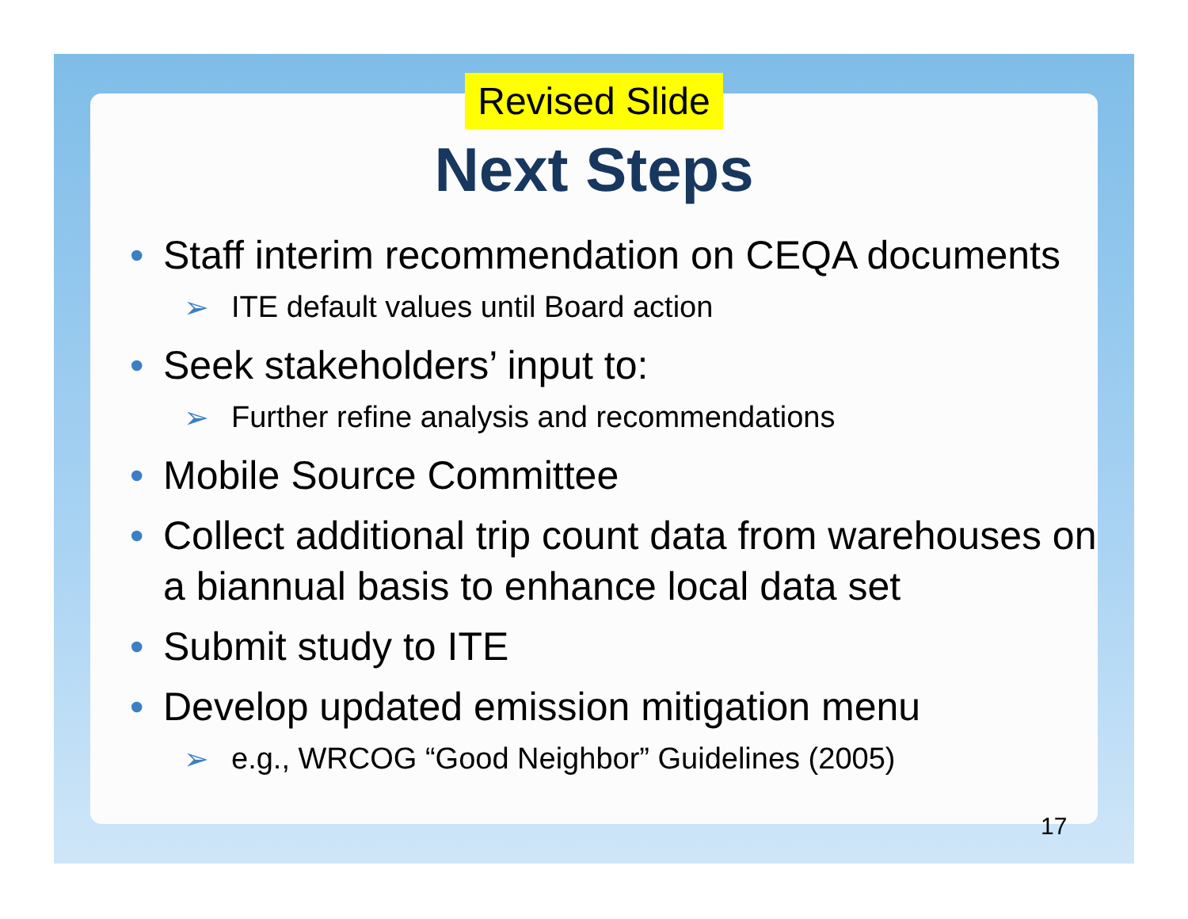Revised Slide
Next Steps
• Staff interim recommendation on CEQA documents
➢ ITE default values until Board action
• Seek stakeholders’ input to:
➢ Further refine analysis and recommendations
• Mobile Source Committee
• Collect additional trip count data from warehouses on a biannual basis to enhance local data set
• Submit study to ITE
• Develop updated emission mitigation menu
➢ e.g., WRCOG “Good Neighbor” Guidelines (2005)
17